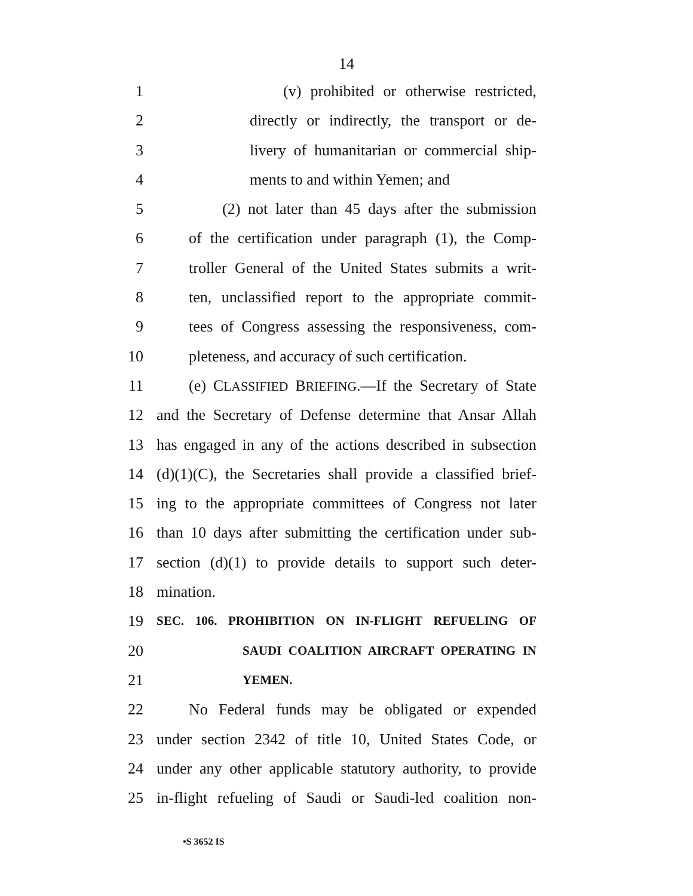14
1 (v) prohibited or otherwise restricted,
2 directly or indirectly, the transport or de-
3 livery of humanitarian or commercial ship-
4 ments to and within Yemen; and
5 (2) not later than 45 days after the submission
6 of the certification under paragraph (1), the Comp-
7 troller General of the United States submits a writ-
8 ten, unclassified report to the appropriate commit-
9 tees of Congress assessing the responsiveness, com-
10 pleteness, and accuracy of such certification.
11 (e) CLASSIFIED BRIEFING.—If the Secretary of State
12 and the Secretary of Defense determine that Ansar Allah
13 has engaged in any of the actions described in subsection
14 (d)(1)(C), the Secretaries shall provide a classified brief-
15 ing to the appropriate committees of Congress not later
16 than 10 days after submitting the certification under sub-
17 section (d)(1) to provide details to support such deter-
18 mination.
19
SEC. 106. PROHIBITION ON IN-FLIGHT REFUELING OF
20
SAUDI COALITION AIRCRAFT OPERATING IN
21
YEMEN.
22 No Federal funds may be obligated or expended
23 under section 2342 of title 10, United States Code, or
24 under any other applicable statutory authority, to provide
25 in-flight refueling of Saudi or Saudi-led coalition non-
•S 3652 IS